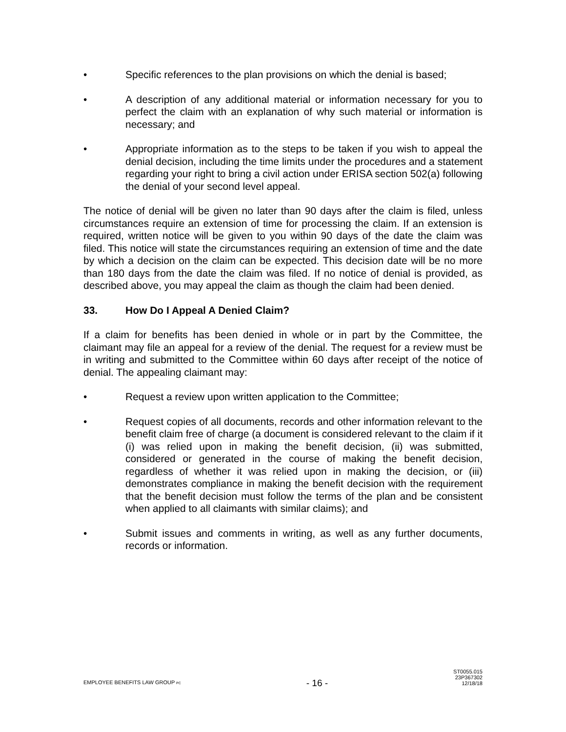• Specific references to the plan provisions on which the denial is based;
• A description of any additional material or information necessary for you to perfect the claim with an explanation of why such material or information is necessary; and
• Appropriate information as to the steps to be taken if you wish to appeal the denial decision, including the time limits under the procedures and a statement regarding your right to bring a civil action under ERISA section 502(a) following the denial of your second level appeal.
The notice of denial will be given no later than 90 days after the claim is filed, unless circumstances require an extension of time for processing the claim. If an extension is required, written notice will be given to you within 90 days of the date the claim was filed. This notice will state the circumstances requiring an extension of time and the date by which a decision on the claim can be expected. This decision date will be no more than 180 days from the date the claim was filed. If no notice of denial is provided, as described above, you may appeal the claim as though the claim had been denied.
33. How Do I Appeal A Denied Claim?
If a claim for benefits has been denied in whole or in part by the Committee, the claimant may file an appeal for a review of the denial. The request for a review must be in writing and submitted to the Committee within 60 days after receipt of the notice of denial. The appealing claimant may:
• Request a review upon written application to the Committee;
• Request copies of all documents, records and other information relevant to the benefit claim free of charge (a document is considered relevant to the claim if it (i) was relied upon in making the benefit decision, (ii) was submitted, considered or generated in the course of making the benefit decision, regardless of whether it was relied upon in making the decision, or (iii) demonstrates compliance in making the benefit decision with the requirement that the benefit decision must follow the terms of the plan and be consistent when applied to all claimants with similar claims); and
• Submit issues and comments in writing, as well as any further documents, records or information.
EMPLOYEE BENEFITS LAW GROUP PC
- 16 -
ST0055.015
23P367302
12/18/18